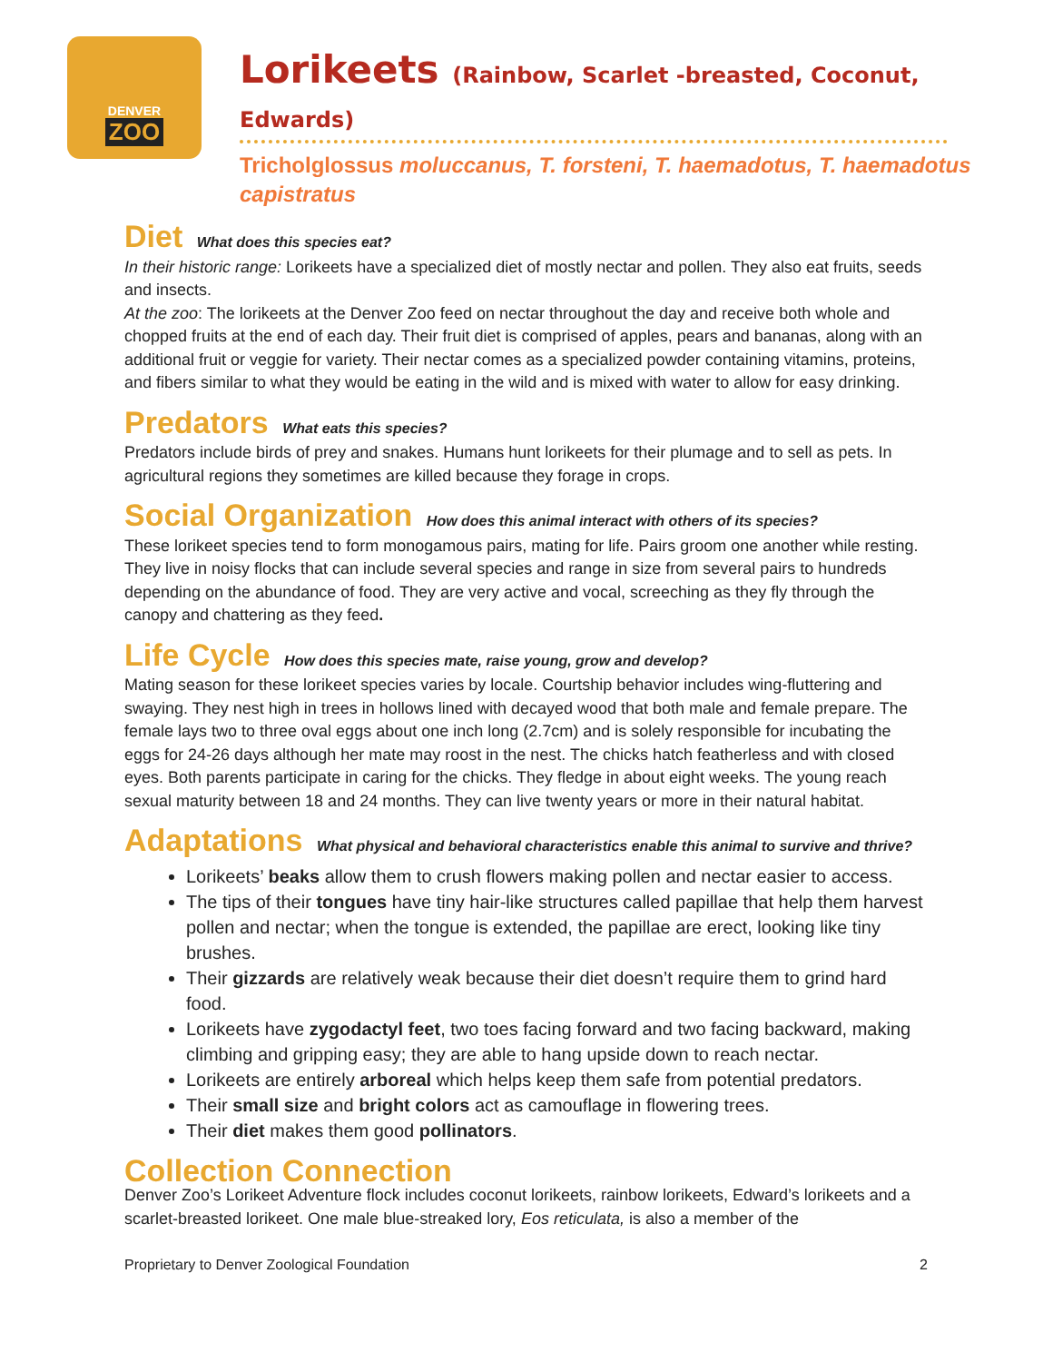DENVER
ZOO
Lorikeets (Rainbow, Scarlet -breasted, Coconut, Edwards)
Tricholglossus moluccanus, T. forsteni, T. haemadotus, T. haemadotus capistratus
Diet What does this species eat?
In their historic range: Lorikeets have a specialized diet of mostly nectar and pollen. They also eat fruits, seeds and insects.
At the zoo: The lorikeets at the Denver Zoo feed on nectar throughout the day and receive both whole and chopped fruits at the end of each day. Their fruit diet is comprised of apples, pears and bananas, along with an additional fruit or veggie for variety. Their nectar comes as a specialized powder containing vitamins, proteins, and fibers similar to what they would be eating in the wild and is mixed with water to allow for easy drinking.
Predators What eats this species?
Predators include birds of prey and snakes. Humans hunt lorikeets for their plumage and to sell as pets. In agricultural regions they sometimes are killed because they forage in crops.
Social Organization How does this animal interact with others of its species?
These lorikeet species tend to form monogamous pairs, mating for life. Pairs groom one another while resting. They live in noisy flocks that can include several species and range in size from several pairs to hundreds depending on the abundance of food. They are very active and vocal, screeching as they fly through the canopy and chattering as they feed.
Life Cycle How does this species mate, raise young, grow and develop?
Mating season for these lorikeet species varies by locale. Courtship behavior includes wing-fluttering and swaying. They nest high in trees in hollows lined with decayed wood that both male and female prepare. The female lays two to three oval eggs about one inch long (2.7cm) and is solely responsible for incubating the eggs for 24-26 days although her mate may roost in the nest. The chicks hatch featherless and with closed eyes. Both parents participate in caring for the chicks. They fledge in about eight weeks. The young reach sexual maturity between 18 and 24 months. They can live twenty years or more in their natural habitat.
Adaptations What physical and behavioral characteristics enable this animal to survive and thrive?
Lorikeets’ beaks allow them to crush flowers making pollen and nectar easier to access.
The tips of their tongues have tiny hair-like structures called papillae that help them harvest pollen and nectar; when the tongue is extended, the papillae are erect, looking like tiny brushes.
Their gizzards are relatively weak because their diet doesn’t require them to grind hard food.
Lorikeets have zygodactyl feet, two toes facing forward and two facing backward, making climbing and gripping easy; they are able to hang upside down to reach nectar.
Lorikeets are entirely arboreal which helps keep them safe from potential predators.
Their small size and bright colors act as camouflage in flowering trees.
Their diet makes them good pollinators.
Collection Connection
Denver Zoo’s Lorikeet Adventure flock includes coconut lorikeets, rainbow lorikeets, Edward’s lorikeets and a scarlet-breasted lorikeet. One male blue-streaked lory, Eos reticulata, is also a member of the
Proprietary to Denver Zoological Foundation 2